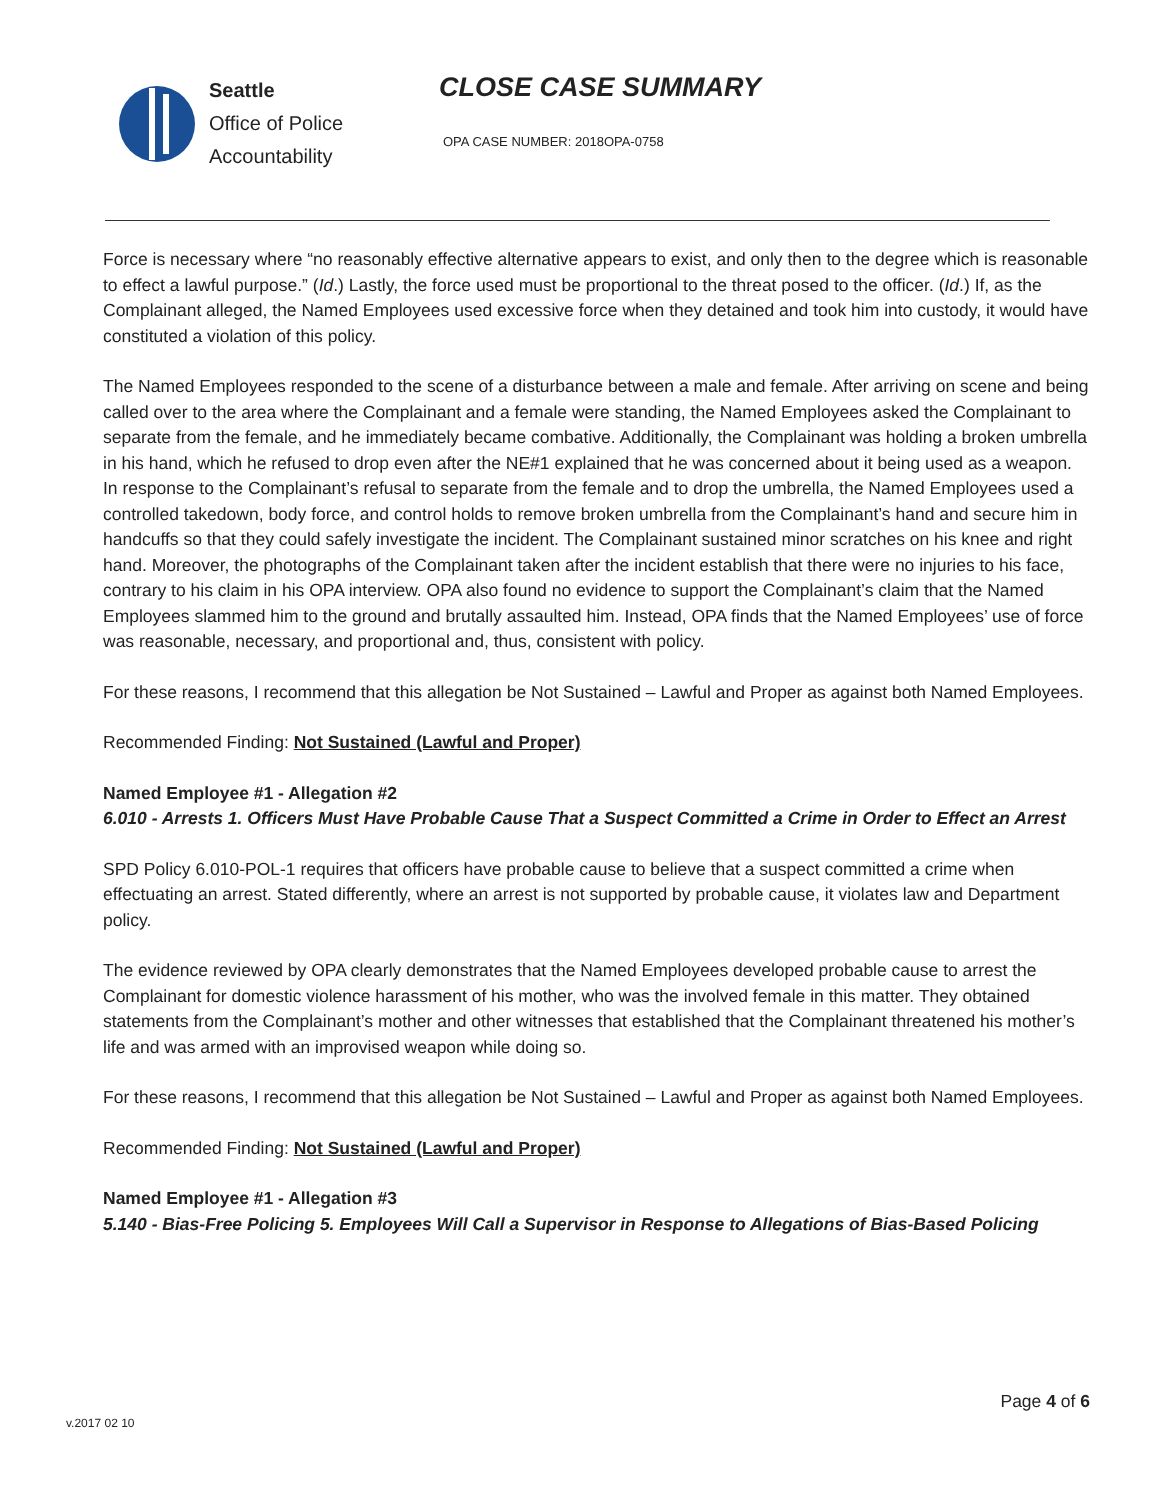Seattle
Office of Police
Accountability
CLOSE CASE SUMMARY
OPA CASE NUMBER: 2018OPA-0758
Force is necessary where “no reasonably effective alternative appears to exist, and only then to the degree which is reasonable to effect a lawful purpose.” (Id.) Lastly, the force used must be proportional to the threat posed to the officer. (Id.) If, as the Complainant alleged, the Named Employees used excessive force when they detained and took him into custody, it would have constituted a violation of this policy.
The Named Employees responded to the scene of a disturbance between a male and female. After arriving on scene and being called over to the area where the Complainant and a female were standing, the Named Employees asked the Complainant to separate from the female, and he immediately became combative. Additionally, the Complainant was holding a broken umbrella in his hand, which he refused to drop even after the NE#1 explained that he was concerned about it being used as a weapon. In response to the Complainant’s refusal to separate from the female and to drop the umbrella, the Named Employees used a controlled takedown, body force, and control holds to remove broken umbrella from the Complainant’s hand and secure him in handcuffs so that they could safely investigate the incident. The Complainant sustained minor scratches on his knee and right hand. Moreover, the photographs of the Complainant taken after the incident establish that there were no injuries to his face, contrary to his claim in his OPA interview. OPA also found no evidence to support the Complainant’s claim that the Named Employees slammed him to the ground and brutally assaulted him. Instead, OPA finds that the Named Employees’ use of force was reasonable, necessary, and proportional and, thus, consistent with policy.
For these reasons, I recommend that this allegation be Not Sustained – Lawful and Proper as against both Named Employees.
Recommended Finding: Not Sustained (Lawful and Proper)
Named Employee #1 - Allegation #2
6.010 - Arrests 1. Officers Must Have Probable Cause That a Suspect Committed a Crime in Order to Effect an Arrest
SPD Policy 6.010-POL-1 requires that officers have probable cause to believe that a suspect committed a crime when effectuating an arrest. Stated differently, where an arrest is not supported by probable cause, it violates law and Department policy.
The evidence reviewed by OPA clearly demonstrates that the Named Employees developed probable cause to arrest the Complainant for domestic violence harassment of his mother, who was the involved female in this matter. They obtained statements from the Complainant’s mother and other witnesses that established that the Complainant threatened his mother’s life and was armed with an improvised weapon while doing so.
For these reasons, I recommend that this allegation be Not Sustained – Lawful and Proper as against both Named Employees.
Recommended Finding: Not Sustained (Lawful and Proper)
Named Employee #1 - Allegation #3
5.140 - Bias-Free Policing 5. Employees Will Call a Supervisor in Response to Allegations of Bias-Based Policing
Page 4 of 6
v.2017 02 10